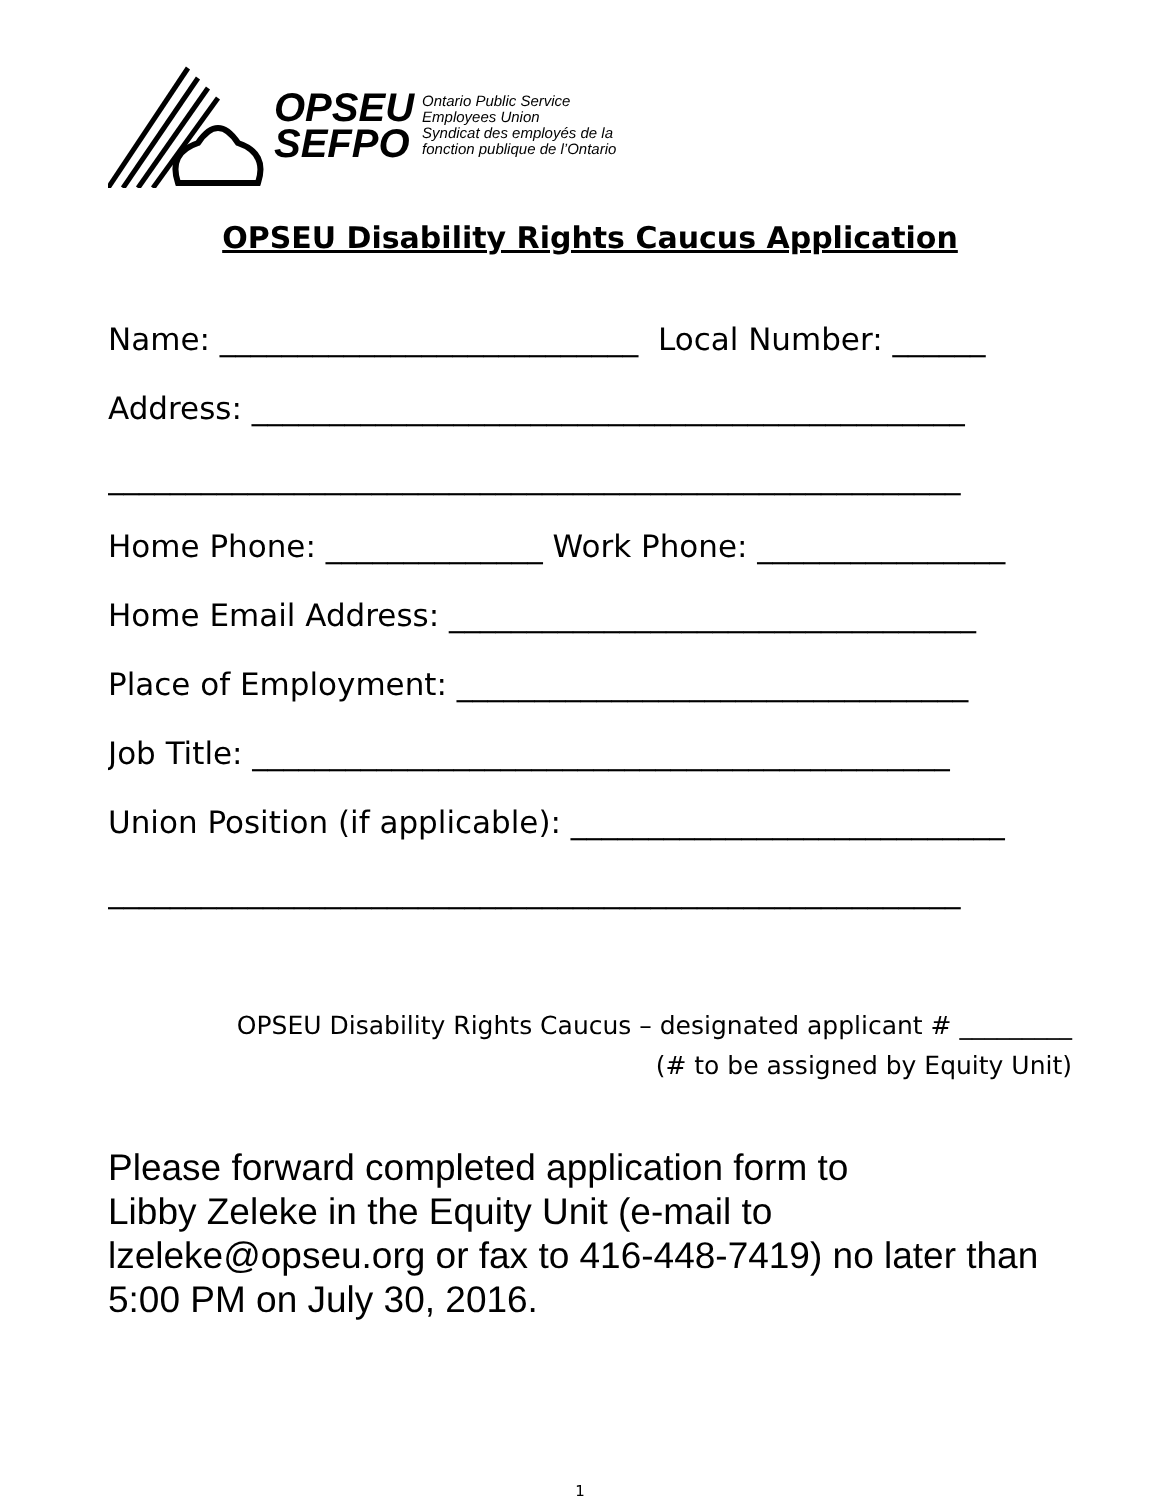OPSEU
SEFPO
Ontario Public Service
Employees Union
Syndicat des employés de la
fonction publique de l’Ontario
OPSEU Disability Rights Caucus Application
Name: ___________________________ Local Number: ______
Address: ______________________________________________
_______________________________________________________
Home Phone: ______________ Work Phone: ________________
Home Email Address: __________________________________
Place of Employment: _________________________________
Job Title: _____________________________________________
Union Position (if applicable): ____________________________
_______________________________________________________
OPSEU Disability Rights Caucus – designated applicant # _________
(# to be assigned by Equity Unit)
Please forward completed application form to
Libby Zeleke in the Equity Unit (e-mail to
lzeleke@opseu.org or fax to 416-448-7419) no later than
5:00 PM on July 30, 2016.
1